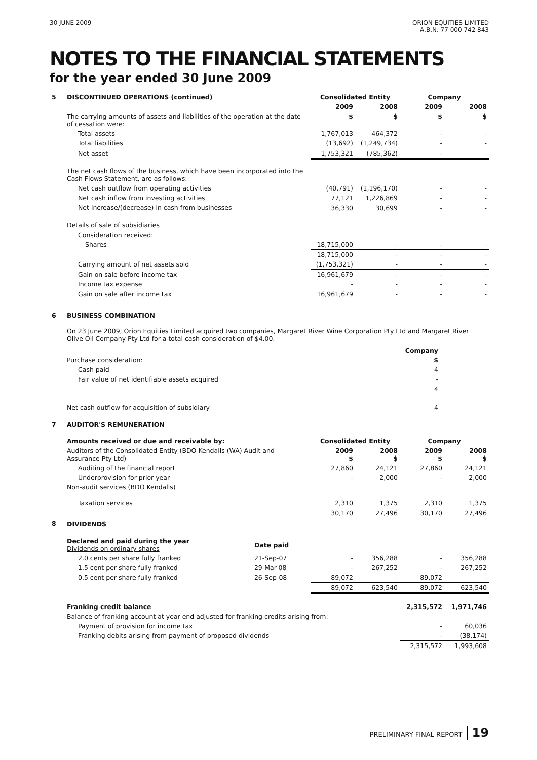30 JUNE 2009 ORION EQUITIES LIMITED
A.B.N. 77 000 742 843
NOTES TO THE FINANCIAL STATEMENTS
for the year ended 30 June 2009
| 5 | DISCONTINUED OPERATIONS (continued) | Consolidated Entity | | Company | |
| | | 2009 | 2008 | 2009 | 2008 |
| | The carrying amounts of assets and liabilities of the operation at the date of cessation were: | $ | $ | $ | $ |
| | Total assets | 1,767,013 | 464,372 | - | - |
| | Total liabilities | (13,692) | (1,249,734) | - | - |
| | Net asset | 1,753,321 | (785,362) | - | - |
| | The net cash flows of the business, which have been incorporated into the Cash Flows Statement, are as follows: | | | | |
| | Net cash outflow from operating activities | (40,791) | (1,196,170) | - | - |
| | Net cash inflow from investing activities | 77,121 | 1,226,869 | - | - |
| | Net increase/(decrease) in cash from businesses | 36,330 | 30,699 | - | - |
| | Details of sale of subsidiaries | | | | |
| | Consideration received: | | | | |
| | Shares | 18,715,000 | - | - | - |
| | | 18,715,000 | - | - | - |
| | Carrying amount of net assets sold | (1,753,321) | - | - | - |
| | Gain on sale before income tax | 16,961,679 | - | - | - |
| | Income tax expense | - | - | - | - |
| | Gain on sale after income tax | 16,961,679 | - | - | - |
| 6 | BUSINESS COMBINATION | |
| | On 23 June 2009, Orion Equities Limited acquired two companies, Margaret River Wine Corporation Pty Ltd and Margaret River Olive Oil Company Pty Ltd for a total cash consideration of $4.00. | |
| | | Company |
| | Purchase consideration: | $ |
| | Cash paid | 4 |
| | Fair value of net identifiable assets acquired | - |
| | | 4 |
| | Net cash outflow for acquisition of subsidiary | 4 |
| 7 | AUDITOR'S REMUNERATION | | | | | |
| | Amounts received or due and receivable by: | | Consolidated Entity | | Company | |
| | Auditors of the Consolidated Entity (BDO Kendalls (WA) Audit and Assurance Pty Ltd) | | 2009 $ | 2008 $ | 2009 $ | 2008 $ |
| | Auditing of the financial report | | 27,860 | 24,121 | 27,860 | 24,121 |
| | Underprovision for prior year | | - | 2,000 | - | 2,000 |
| | Non-audit services (BDO Kendalls) | | | | | |
| | Taxation services | | 2,310 | 1,375 | 2,310 | 1,375 |
| | | | 30,170 | 27,496 | 30,170 | 27,496 |
| 8 | DIVIDENDS | | | | | |
| | Declared and paid during the year Dividends on ordinary shares | Date paid | | | | |
| | 2.0 cents per share fully franked | 21-Sep-07 | - | 356,288 | - | 356,288 |
| | 1.5 cent per share fully franked | 29-Mar-08 | - | 267,252 | - | 267,252 |
| | 0.5 cent per share fully franked | 26-Sep-08 | 89,072 | - | 89,072 | - |
| | | | 89,072 | 623,540 | 89,072 | 623,540 |
| | Franking credit balance | | | | 2,315,572 | 1,971,746 |
| | Balance of franking account at year end adjusted for franking credits arising from: | | | | | |
| | Payment of provision for income tax | | | | - | 60,036 |
| | Franking debits arising from payment of proposed dividends | | | | - | (38,174) |
| | | | | | 2,315,572 | 1,993,608 |
PRELIMINARY FINAL REPORT 19